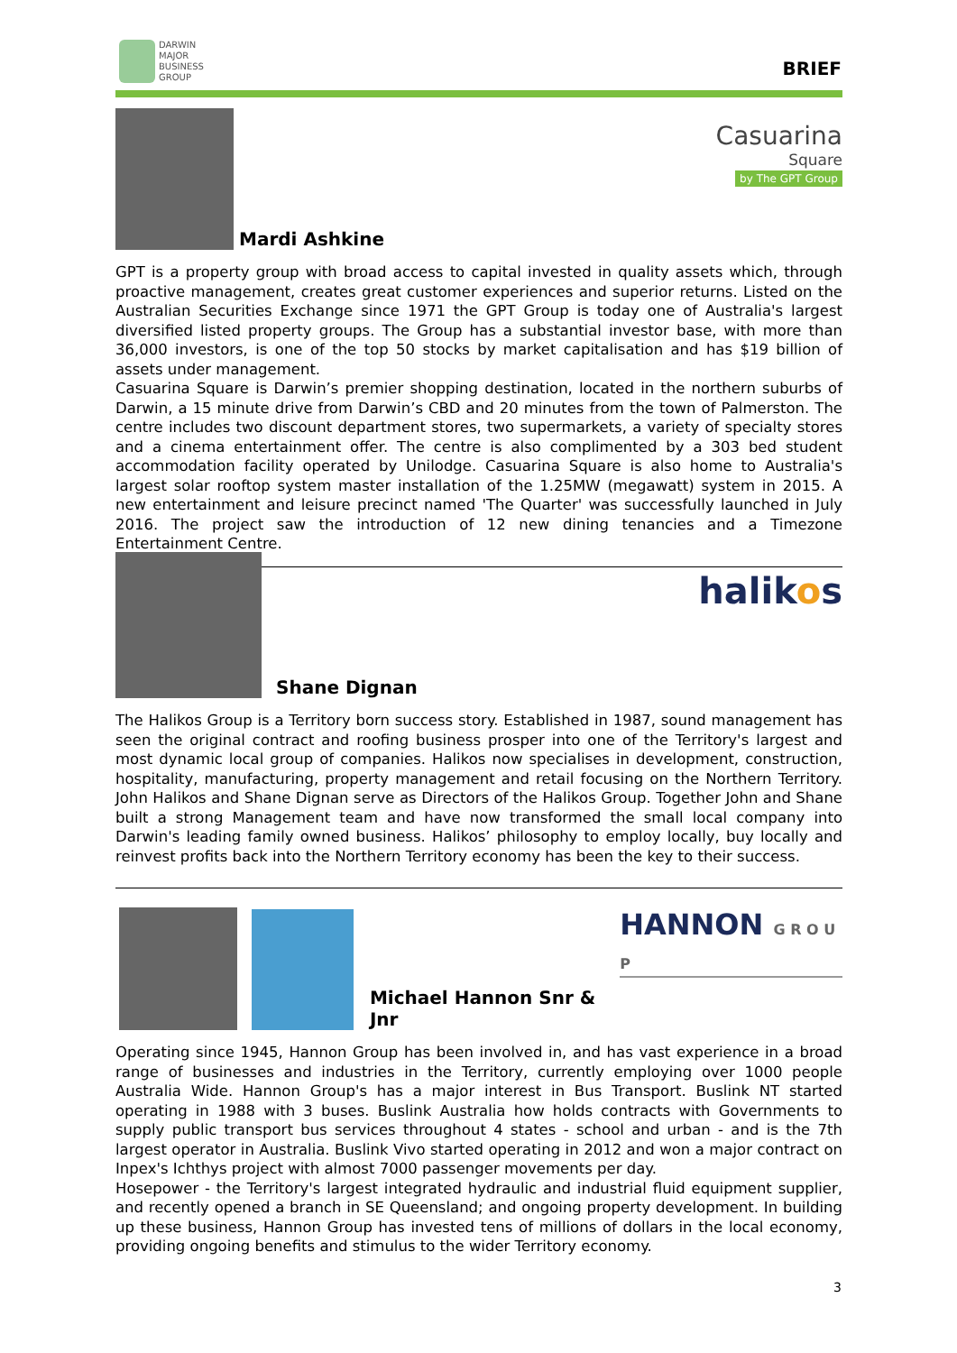DARWIN
MAJOR
BUSINESS
GROUP
BRIEF
Mardi Ashkine
Casuarina
Square
by The GPT Group
GPT is a property group with broad access to capital invested in quality assets which, through proactive management, creates great customer experiences and superior returns. Listed on the Australian Securities Exchange since 1971 the GPT Group is today one of Australia's largest diversified listed property groups. The Group has a substantial investor base, with more than 36,000 investors, is one of the top 50 stocks by market capitalisation and has $19 billion of assets under management.
Casuarina Square is Darwin’s premier shopping destination, located in the northern suburbs of Darwin, a 15 minute drive from Darwin’s CBD and 20 minutes from the town of Palmerston. The centre includes two discount department stores, two supermarkets, a variety of specialty stores and a cinema entertainment offer. The centre is also complimented by a 303 bed student accommodation facility operated by Unilodge. Casuarina Square is also home to Australia's largest solar rooftop system master installation of the 1.25MW (megawatt) system in 2015. A new entertainment and leisure precinct named 'The Quarter' was successfully launched in July 2016. The project saw the introduction of 12 new dining tenancies and a Timezone Entertainment Centre.
Shane Dignan
halikos
The Halikos Group is a Territory born success story. Established in 1987, sound management has seen the original contract and roofing business prosper into one of the Territory's largest and most dynamic local group of companies. Halikos now specialises in development, construction, hospitality, manufacturing, property management and retail focusing on the Northern Territory. John Halikos and Shane Dignan serve as Directors of the Halikos Group. Together John and Shane built a strong Management team and have now transformed the small local company into Darwin's leading family owned business. Halikos’ philosophy to employ locally, buy locally and reinvest profits back into the Northern Territory economy has been the key to their success.
Michael Hannon Snr & Jnr
HANNON G R O U P
Operating since 1945, Hannon Group has been involved in, and has vast experience in a broad range of businesses and industries in the Territory, currently employing over 1000 people Australia Wide. Hannon Group's has a major interest in Bus Transport. Buslink NT started operating in 1988 with 3 buses. Buslink Australia how holds contracts with Governments to supply public transport bus services throughout 4 states - school and urban - and is the 7th largest operator in Australia. Buslink Vivo started operating in 2012 and won a major contract on Inpex's Ichthys project with almost 7000 passenger movements per day.
Hosepower - the Territory's largest integrated hydraulic and industrial fluid equipment supplier, and recently opened a branch in SE Queensland; and ongoing property development. In building up these business, Hannon Group has invested tens of millions of dollars in the local economy, providing ongoing benefits and stimulus to the wider Territory economy.
3